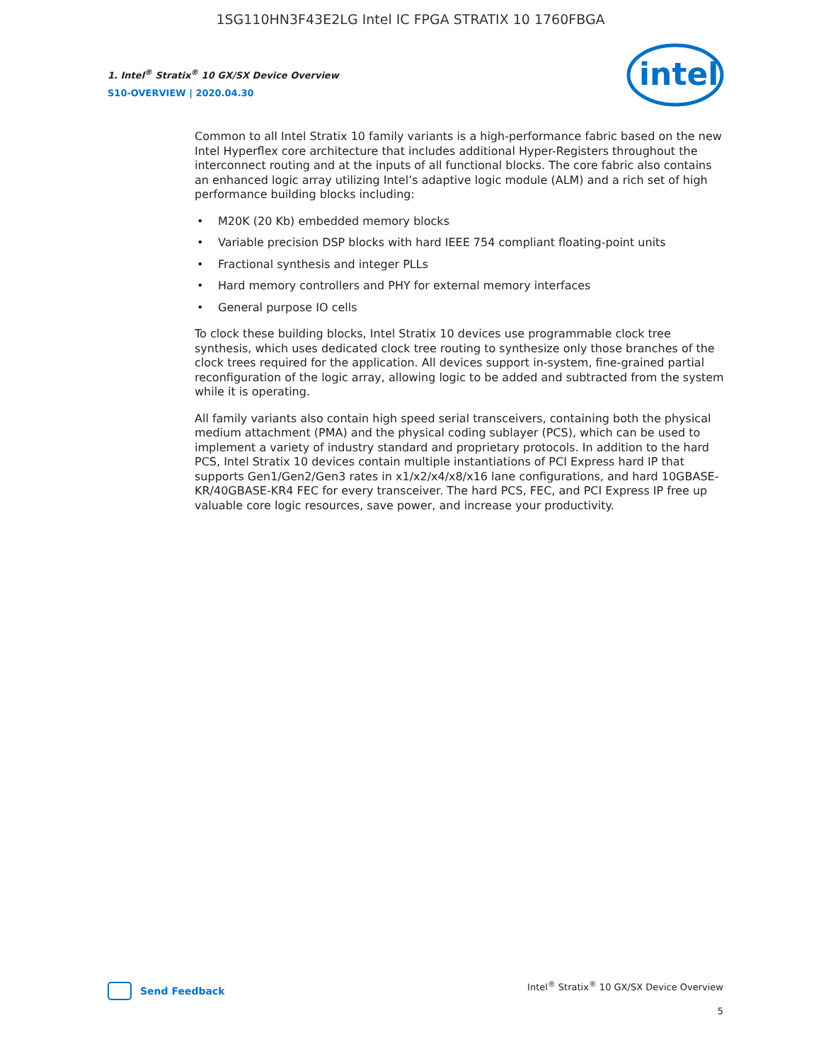1SG110HN3F43E2LG Intel IC FPGA STRATIX 10 1760FBGA
1. Intel<sup>®</sup> Stratix<sup>®</sup> 10 GX/SX Device Overview
S10-OVERVIEW | 2020.04.30
intel
Common to all Intel Stratix 10 family variants is a high-performance fabric based on the new Intel Hyperflex core architecture that includes additional Hyper-Registers throughout the interconnect routing and at the inputs of all functional blocks. The core fabric also contains an enhanced logic array utilizing Intel’s adaptive logic module (ALM) and a rich set of high performance building blocks including:
• M20K (20 Kb) embedded memory blocks
• Variable precision DSP blocks with hard IEEE 754 compliant floating-point units
• Fractional synthesis and integer PLLs
• Hard memory controllers and PHY for external memory interfaces
• General purpose IO cells
To clock these building blocks, Intel Stratix 10 devices use programmable clock tree synthesis, which uses dedicated clock tree routing to synthesize only those branches of the clock trees required for the application. All devices support in-system, fine-grained partial reconfiguration of the logic array, allowing logic to be added and subtracted from the system while it is operating.
All family variants also contain high speed serial transceivers, containing both the physical medium attachment (PMA) and the physical coding sublayer (PCS), which can be used to implement a variety of industry standard and proprietary protocols. In addition to the hard PCS, Intel Stratix 10 devices contain multiple instantiations of PCI Express hard IP that supports Gen1/Gen2/Gen3 rates in x1/x2/x4/x8/x16 lane configurations, and hard 10GBASE-KR/40GBASE-KR4 FEC for every transceiver. The hard PCS, FEC, and PCI Express IP free up valuable core logic resources, save power, and increase your productivity.
Send Feedback
Intel<sup>®</sup> Stratix<sup>®</sup> 10 GX/SX Device Overview
5